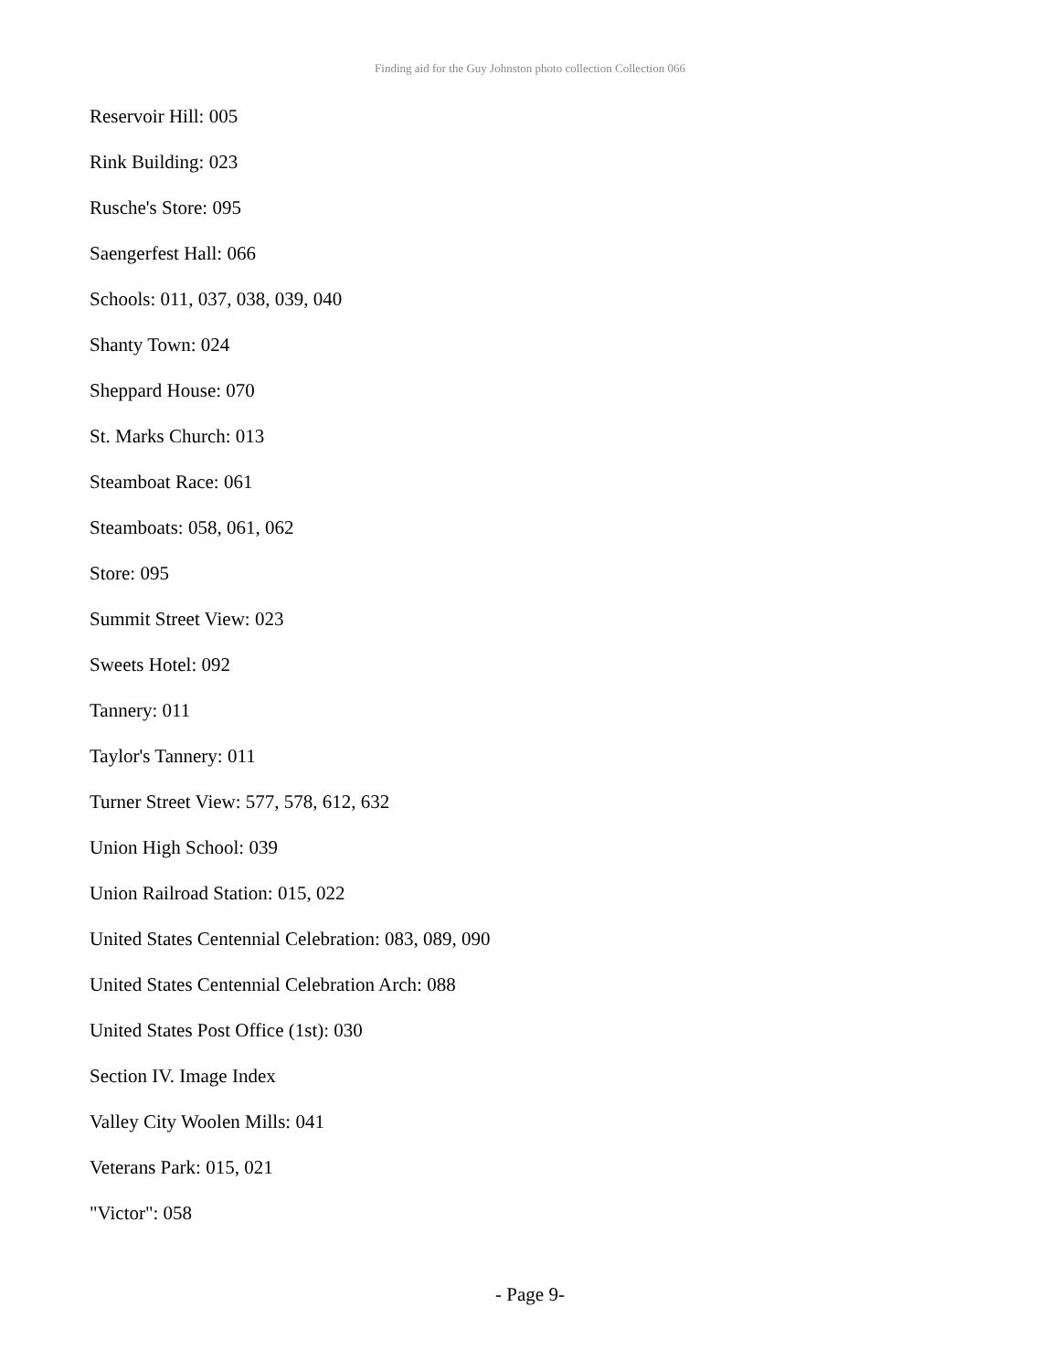Finding aid for the Guy Johnston photo collection Collection 066
Reservoir Hill: 005
Rink Building: 023
Rusche's Store: 095
Saengerfest Hall: 066
Schools: 011, 037, 038, 039, 040
Shanty Town: 024
Sheppard House: 070
St. Marks Church: 013
Steamboat Race: 061
Steamboats: 058, 061, 062
Store: 095
Summit Street View: 023
Sweets Hotel: 092
Tannery: 011
Taylor's Tannery: 011
Turner Street View: 577, 578, 612, 632
Union High School: 039
Union Railroad Station: 015, 022
United States Centennial Celebration: 083, 089, 090
United States Centennial Celebration Arch: 088
United States Post Office (1st): 030
Section IV. Image Index
Valley City Woolen Mills: 041
Veterans Park: 015, 021
"Victor": 058
- Page 9-